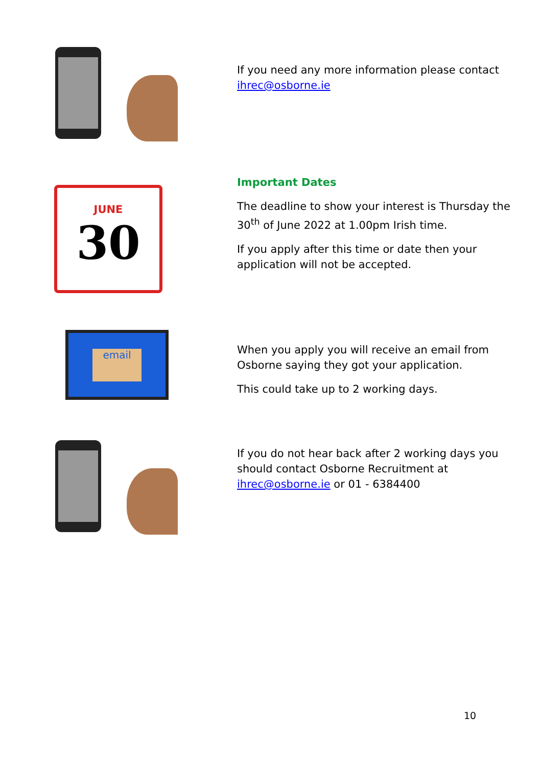If you need any more information please contact ihrec@osborne.ie
JUNE
30
Important Dates
The deadline to show your interest is Thursday the 30<sup>th</sup> of June 2022 at 1.00pm Irish time.
If you apply after this time or date then your application will not be accepted.
email
When you apply you will receive an email from Osborne saying they got your application.
This could take up to 2 working days.
If you do not hear back after 2 working days you should contact Osborne Recruitment at ihrec@osborne.ie or 01 - 6384400
10